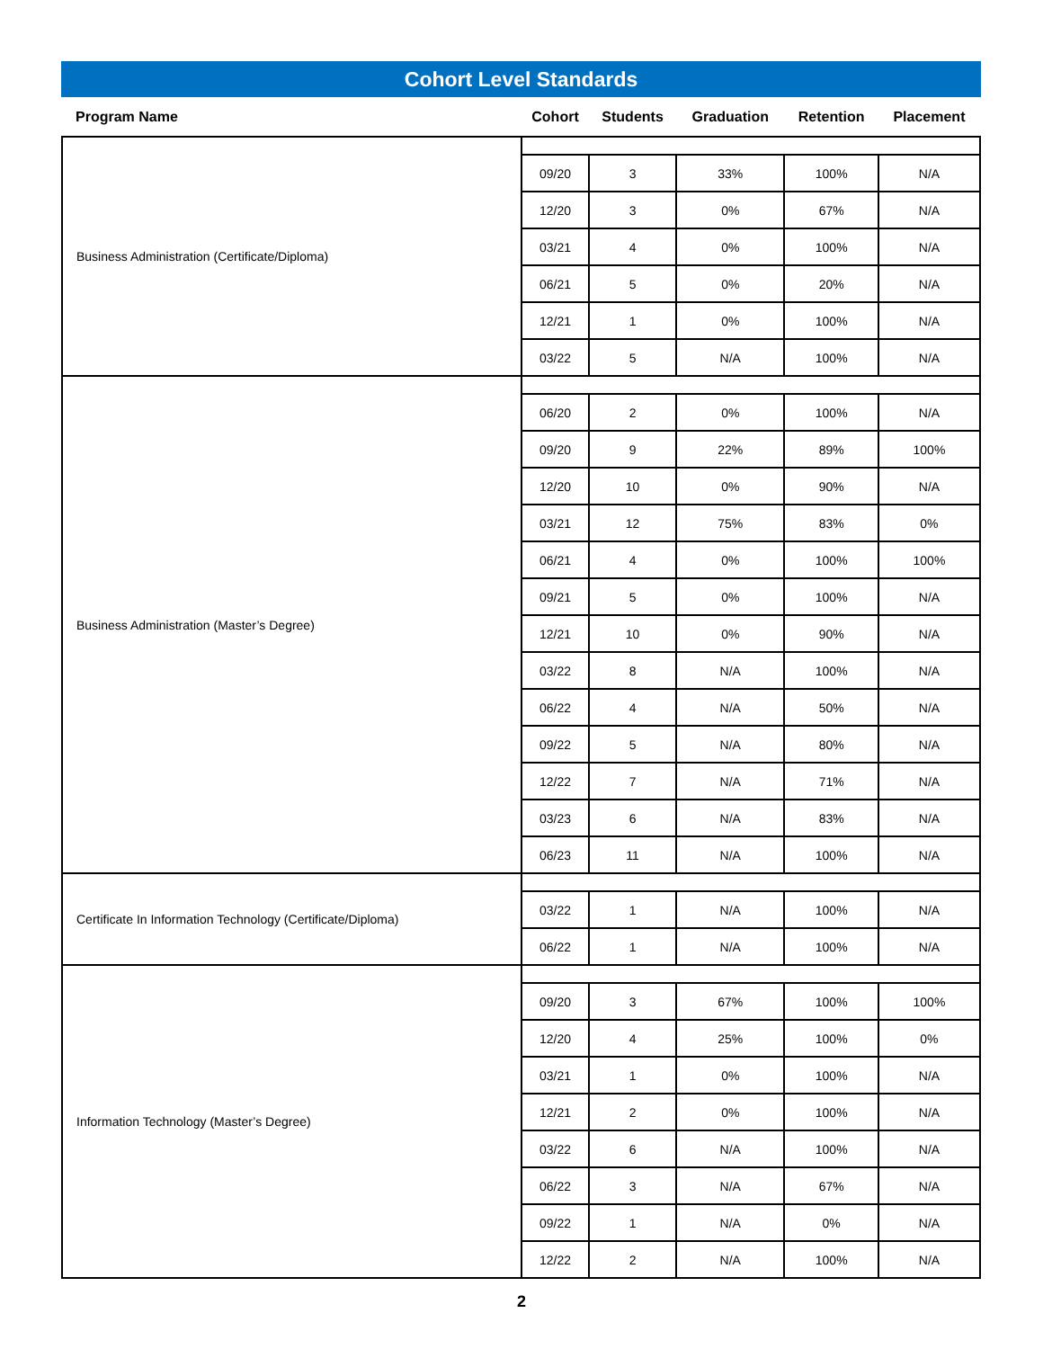Cohort Level Standards
| Program Name | Cohort | Students | Graduation | Retention | Placement |
| --- | --- | --- | --- | --- | --- |
| Business Administration (Certificate/Diploma) | | | | | |
| | 09/20 | 3 | 33% | 100% | N/A |
| | 12/20 | 3 | 0% | 67% | N/A |
| | 03/21 | 4 | 0% | 100% | N/A |
| | 06/21 | 5 | 0% | 20% | N/A |
| | 12/21 | 1 | 0% | 100% | N/A |
| | 03/22 | 5 | N/A | 100% | N/A |
| Business Administration (Master’s Degree) | | | | | |
| | 06/20 | 2 | 0% | 100% | N/A |
| | 09/20 | 9 | 22% | 89% | 100% |
| | 12/20 | 10 | 0% | 90% | N/A |
| | 03/21 | 12 | 75% | 83% | 0% |
| | 06/21 | 4 | 0% | 100% | 100% |
| | 09/21 | 5 | 0% | 100% | N/A |
| | 12/21 | 10 | 0% | 90% | N/A |
| | 03/22 | 8 | N/A | 100% | N/A |
| | 06/22 | 4 | N/A | 50% | N/A |
| | 09/22 | 5 | N/A | 80% | N/A |
| | 12/22 | 7 | N/A | 71% | N/A |
| | 03/23 | 6 | N/A | 83% | N/A |
| | 06/23 | 11 | N/A | 100% | N/A |
| Certificate In Information Technology (Certificate/Diploma) | | | | | |
| | 03/22 | 1 | N/A | 100% | N/A |
| | 06/22 | 1 | N/A | 100% | N/A |
| Information Technology (Master’s Degree) | | | | | |
| | 09/20 | 3 | 67% | 100% | 100% |
| | 12/20 | 4 | 25% | 100% | 0% |
| | 03/21 | 1 | 0% | 100% | N/A |
| | 12/21 | 2 | 0% | 100% | N/A |
| | 03/22 | 6 | N/A | 100% | N/A |
| | 06/22 | 3 | N/A | 67% | N/A |
| | 09/22 | 1 | N/A | 0% | N/A |
| | 12/22 | 2 | N/A | 100% | N/A |
2